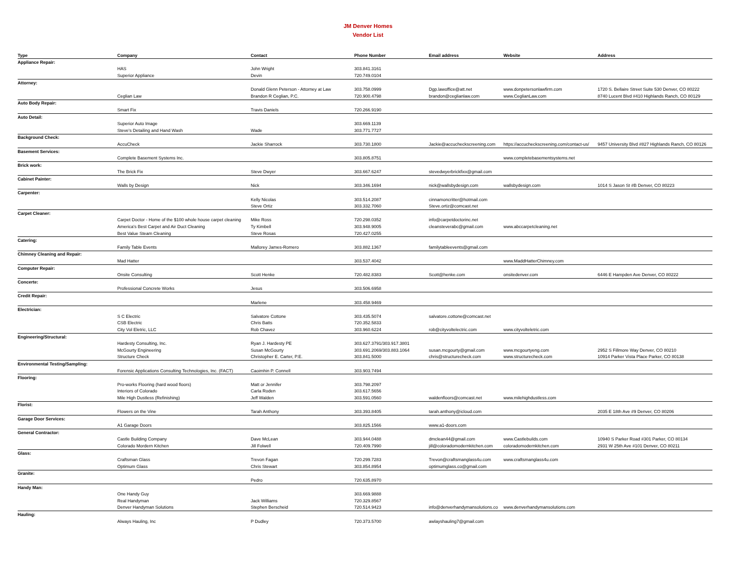JM Denver Homes
Vendor List
| Type | Company | Contact | Phone Number | Email address | Website | Address |
| --- | --- | --- | --- | --- | --- | --- |
| Appliance Repair: | | | | | | |
| | HAS | John Wright | 303.841.3161 | | | |
| | Superior Appliance | Devin | 720.749.0104 | | | |
| Attorney: | | | | | | |
| | | Donald Glenn Peterson - Attorney at Law | 303.758.0999 | Dgp.lawoffice@att.net | www.donpetersonlawfirm.com | 1720 S. Bellaire Street Suite 530 Denver, CO 80222 |
| | Ceglian Law | Brandon R Ceglian, P.C. | 720.900.4798 | brandon@ceglianlaw.com | www.CeglianLaw.com | 8740 Lucent Blvd #410 Highlands Ranch, CO 80129 |
| Auto Body Repair: | | | | | | |
| | Smart Fix | Travis Daniels | 720.266.9190 | | | |
| Auto Detail: | | | | | | |
| | Superior Auto Image | | 303.669.1139 | | | |
| | Steve's Detailing and Hand Wash | Wade | 303.771.7727 | | | |
| Background Check: | | | | | | |
| | AccuCheck | Jackie Sharrock | 303.730.1800 | Jackie@accucheckscreening.com | https://accucheckscreening.com/contact-us/ | 9457 University Blvd #827 Highlands Ranch, CO 80126 |
| Basement Services: | | | | | | |
| | Complete Basement Systems Inc. | | 303.805.8751 | | www.completebasementsystems.net | |
| Brick work: | | | | | | |
| | The Brick Fix | Steve Dwyer | 303.667.6247 | stevedwyerbrickfixx@gmail.com | | |
| Cabinet Painter: | | | | | | |
| | Walls by Design | Nick | 303.346.1694 | nick@wallsbydesign.com | wallsbydesign.com | 1014 S Jason St #B Denver, CO 80223 |
| Carpenter: | | | | | | |
| | | Kelly Nicolas | 303.514.2087 | cinnamoncritter@hotmail.com | | |
| | | Steve Ortiz | 303.332.7060 | Steve.ortiz@comcast.net | | |
| Carpet Cleaner: | | | | | | |
| | Carpet Doctor - Home of the $100 whole house carpet cleaning | Mike Ross | 720.298.0352 | info@carpetdoctorinc.net | | |
| | America's Best Carpet and Air Duct Cleaning | Ty Kimbell | 303.948.9005 | cleansteverabc@gmail.com | www.abccarpetcleaning.net | |
| | Best Value Steam Cleaning | Steve Rosas | 720.427.0255 | | | |
| Catering: | | | | | | |
| | Family Table Events | Mallorey James-Romero | 303.882.1367 | familytableevents@gmail.com | | |
| Chimney Cleaning and Repair: | | | | | | |
| | Mad Hatter | | 303.537.4042 | | www.MaddHatterChimney.com | |
| Computer Repair: | | | | | | |
| | Onsite Consulting | Scott Henke | 720.482.8383 | Scott@henke.com | onsitedenver.com | 6446 E Hampden Ave Denver, CO 80222 |
| Concerte: | | | | | | |
| | Professional Concrete Works | Jesus | 303.506.6958 | | | |
| Credit Repair: | | | | | | |
| | | Marlene | 303.458.9469 | | | |
| Electrician: | | | | | | |
| | S C Electric | Salvatore Cottone | 303.435.5074 | salvatore.cottone@comcast.net | | |
| | CSB Electric | Chris Batts | 720.352.5833 | | | |
| | City Vol Eletric, LLC | Rob Chavez | 303.960.6224 | rob@cityvoltelectric.com | www.cityvolteletric.com | |
| Engineering/Structural: | | | | | | |
| | Hardesty Consulting, Inc. | Ryan J. Hardesty PE | 303.627.3791/303.917.3801 | | | |
| | McGourty Engineering | Susan McGourty | 303.691.2069/303.883.1064 | susan.mcgourty@gmail.com | www.mcgourtyeng.com | 2952 S Fillmore Way Denver, CO 80210 |
| | Structure Check | Christopher E. Carter, P.E. | 303.841.5000 | chris@structurecheck.com | www.structurecheck.com | 10914 Parker Vista Place Parker, CO 80138 |
| Environmental Testing/Sampling: | | | | | | |
| | Forensic Applications Consulting Technologies, Inc. (FACT) | Caoimhin P. Connell | 303.903.7494 | | | |
| Flooring: | | | | | | |
| | Pro-works Flooring (hard wood floors) | Matt or Jennifer | 303.798.2097 | | | |
| | Interiors of Colorado | Carla Roden | 303.617.5656 | | | |
| | Mile High Dustless (Refinishing) | Jeff Walden | 303.591.0560 | waldenfloors@comcast.net | www.milehighdustless.com | |
| Florist: | | | | | | |
| | Flowers on the Vine | Tarah Anthony | 303.393.8405 | tarah.anthony@icloud.com | | 2035 E 18th Ave #9 Denver, CO 80206 |
| Garage Door Services: | | | | | | |
| | A1 Garage Doors | | 303.825.1566 | www.a1-doors.com | | |
| General Contractor: | | | | | | |
| | Castle Building Company | Dave McLean | 303.944.0488 | dmclean44@gmail.com | www.Castlebuilds.com | 10940 S Parker Road #301 Parker, CO 80134 |
| | Colorado Mordern Kitchen | Jill Folwell | 720.409.7990 | jill@coloradomodernkitchen.com | coloradomodernkitchen.com | 2931 W 25th Ave #101 Denver, CO 80211 |
| Glass: | | | | | | |
| | Craftsman Glass | Trevon Fagan | 720.299.7283 | Trevon@craftsmanglass4u.com | www.craftsmanglass4u.com | |
| | Optimum Glass | Chris Stewart | 303.854.8954 | optimumglass.co@gmail.com | | |
| Granite: | | | | | | |
| | | Pedro | 720.635.8970 | | | |
| Handy Man: | | | | | | |
| | One Handy Guy | | 303.669.9888 | | | |
| | Real Handyman | Jack Williams | 720.329.8567 | | | |
| | Denver Handyman Solutions | Stephen Berscheid | 720.514.9423 | info@denverhandymansolutions.co | www.denverhandymansolutions.com | |
| Hauling: | | | | | | |
| | Always Hauling, Inc | P Dudley | 720.373.5700 | awlayshauling7@gmail.com | | |